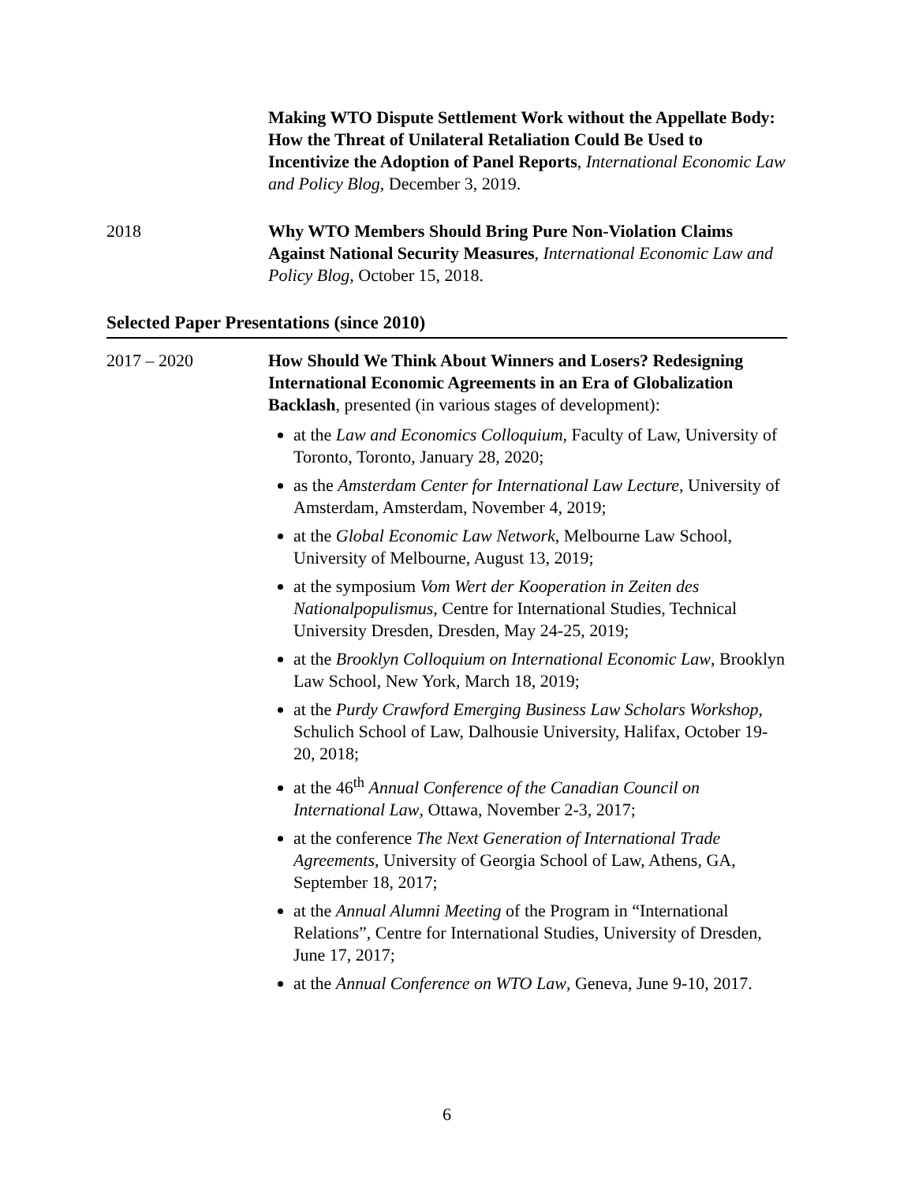Making WTO Dispute Settlement Work without the Appellate Body: How the Threat of Unilateral Retaliation Could Be Used to Incentivize the Adoption of Panel Reports, International Economic Law and Policy Blog, December 3, 2019.
2018 Why WTO Members Should Bring Pure Non-Violation Claims Against National Security Measures, International Economic Law and Policy Blog, October 15, 2018.
Selected Paper Presentations (since 2010)
2017 – 2020 How Should We Think About Winners and Losers? Redesigning International Economic Agreements in an Era of Globalization Backlash, presented (in various stages of development):
at the Law and Economics Colloquium, Faculty of Law, University of Toronto, Toronto, January 28, 2020;
as the Amsterdam Center for International Law Lecture, University of Amsterdam, Amsterdam, November 4, 2019;
at the Global Economic Law Network, Melbourne Law School, University of Melbourne, August 13, 2019;
at the symposium Vom Wert der Kooperation in Zeiten des Nationalpopulismus, Centre for International Studies, Technical University Dresden, Dresden, May 24-25, 2019;
at the Brooklyn Colloquium on International Economic Law, Brooklyn Law School, New York, March 18, 2019;
at the Purdy Crawford Emerging Business Law Scholars Workshop, Schulich School of Law, Dalhousie University, Halifax, October 19-20, 2018;
at the 46<sup>th</sup> Annual Conference of the Canadian Council on International Law, Ottawa, November 2-3, 2017;
at the conference The Next Generation of International Trade Agreements, University of Georgia School of Law, Athens, GA, September 18, 2017;
at the Annual Alumni Meeting of the Program in “International Relations”, Centre for International Studies, University of Dresden, June 17, 2017;
at the Annual Conference on WTO Law, Geneva, June 9-10, 2017.
6